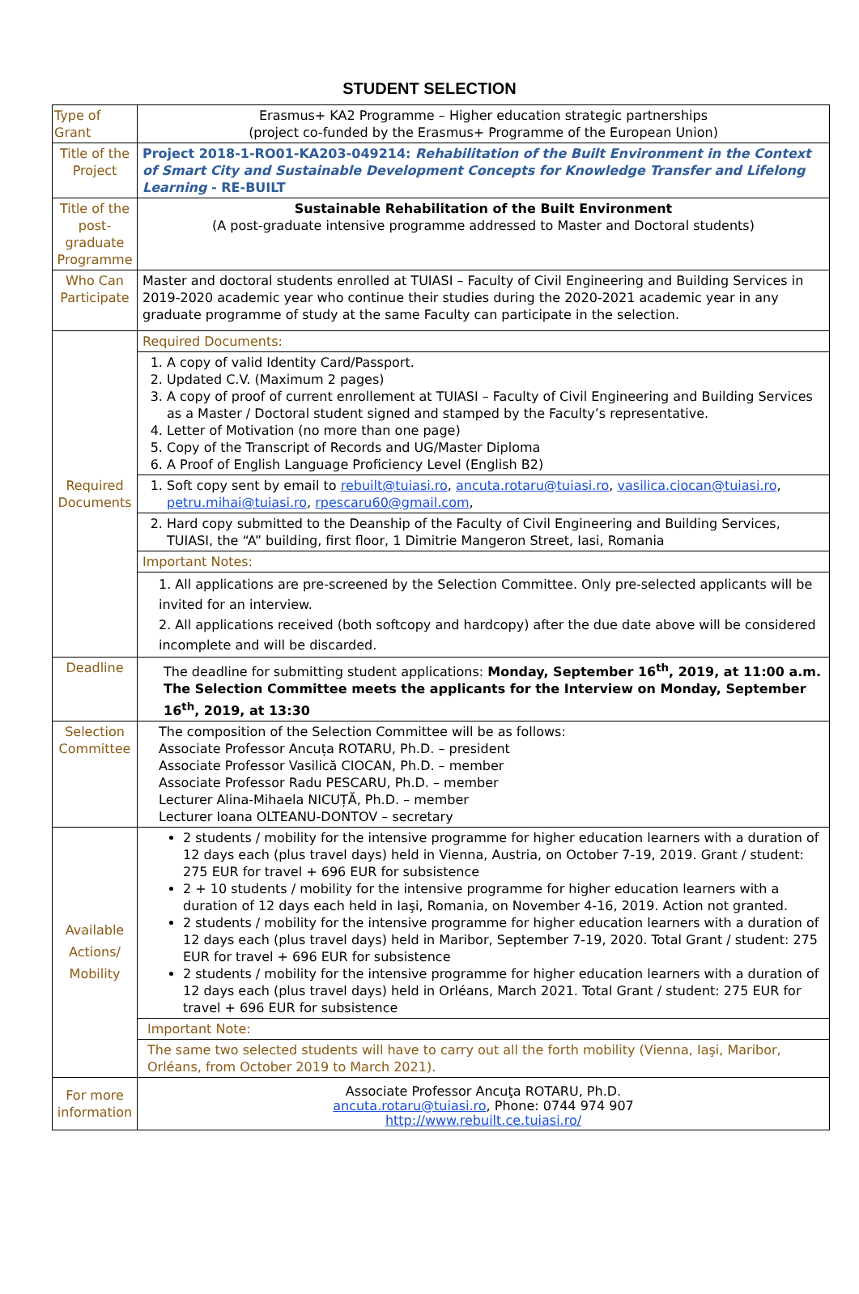STUDENT SELECTION
| Type of Grant | Erasmus+ KA2 Programme – Higher education strategic partnerships (project co-funded by the Erasmus+ Programme of the European Union) |
| Title of the Project | Project 2018-1-RO01-KA203-049214: Rehabilitation of the Built Environment in the Context of Smart City and Sustainable Development Concepts for Knowledge Transfer and Lifelong Learning - RE-BUILT |
| Title of the post-graduate Programme | Sustainable Rehabilitation of the Built Environment (A post-graduate intensive programme addressed to Master and Doctoral students) |
| Who Can Participate | Master and doctoral students enrolled at TUIASI – Faculty of Civil Engineering and Building Services in 2019-2020 academic year who continue their studies during the 2020-2021 academic year in any graduate programme of study at the same Faculty can participate in the selection. |
| Required Documents | Required Documents: |
| | 1. A copy of valid Identity Card/Passport. 2. Updated C.V. (Maximum 2 pages) 3. A copy of proof of current enrollement at TUIASI – Faculty of Civil Engineering and Building Services as a Master / Doctoral student signed and stamped by the Faculty’s representative. 4. Letter of Motivation (no more than one page) 5. Copy of the Transcript of Records and UG/Master Diploma 6. A Proof of English Language Proficiency Level (English B2) |
| | 1. Soft copy sent by email to rebuilt@tuiasi.ro , ancuta.rotaru@tuiasi.ro , vasilica.ciocan@tuiasi.ro , petru.mihai@tuiasi.ro , rpescaru60@gmail.com , |
| | 2. Hard copy submitted to the Deanship of the Faculty of Civil Engineering and Building Services, TUIASI, the “A” building, first floor, 1 Dimitrie Mangeron Street, Iasi, Romania |
| | Important Notes: |
| | 1. All applications are pre-screened by the Selection Committee. Only pre-selected applicants will be invited for an interview. 2. All applications received (both softcopy and hardcopy) after the due date above will be considered incomplete and will be discarded. |
| Deadline | The deadline for submitting student applications: Monday, September 16<sup>th</sup>, 2019, at 11:00 a.m. The Selection Committee meets the applicants for the Interview on Monday, September 16<sup>th</sup>, 2019, at 13:30 |
| Selection Committee | The composition of the Selection Committee will be as follows: Associate Professor Ancuța ROTARU, Ph.D. – president Associate Professor Vasilică CIOCAN, Ph.D. – member Associate Professor Radu PESCARU, Ph.D. – member Lecturer Alina-Mihaela NICUȚĂ, Ph.D. – member Lecturer Ioana OLTEANU-DONTOV – secretary |
| Available Actions/ Mobility | 2 students / mobility for the intensive programme for higher education learners with a duration of 12 days each (plus travel days) held in Vienna, Austria, on October 7-19, 2019. Grant / student: 275 EUR for travel + 696 EUR for subsistence 2 + 10 students / mobility for the intensive programme for higher education learners with a duration of 12 days each held in Iaşi, Romania, on November 4-16, 2019. Action not granted. 2 students / mobility for the intensive programme for higher education learners with a duration of 12 days each (plus travel days) held in Maribor, September 7-19, 2020. Total Grant / student: 275 EUR for travel + 696 EUR for subsistence 2 students / mobility for the intensive programme for higher education learners with a duration of 12 days each (plus travel days) held in Orléans, March 2021. Total Grant / student: 275 EUR for travel + 696 EUR for subsistence |
| | Important Note: |
| | The same two selected students will have to carry out all the forth mobility (Vienna, Iaşi, Maribor, Orléans, from October 2019 to March 2021). |
| For more information | Associate Professor Ancuţa ROTARU, Ph.D. ancuta.rotaru@tuiasi.ro , Phone: 0744 974 907 http://www.rebuilt.ce.tuiasi.ro/ |